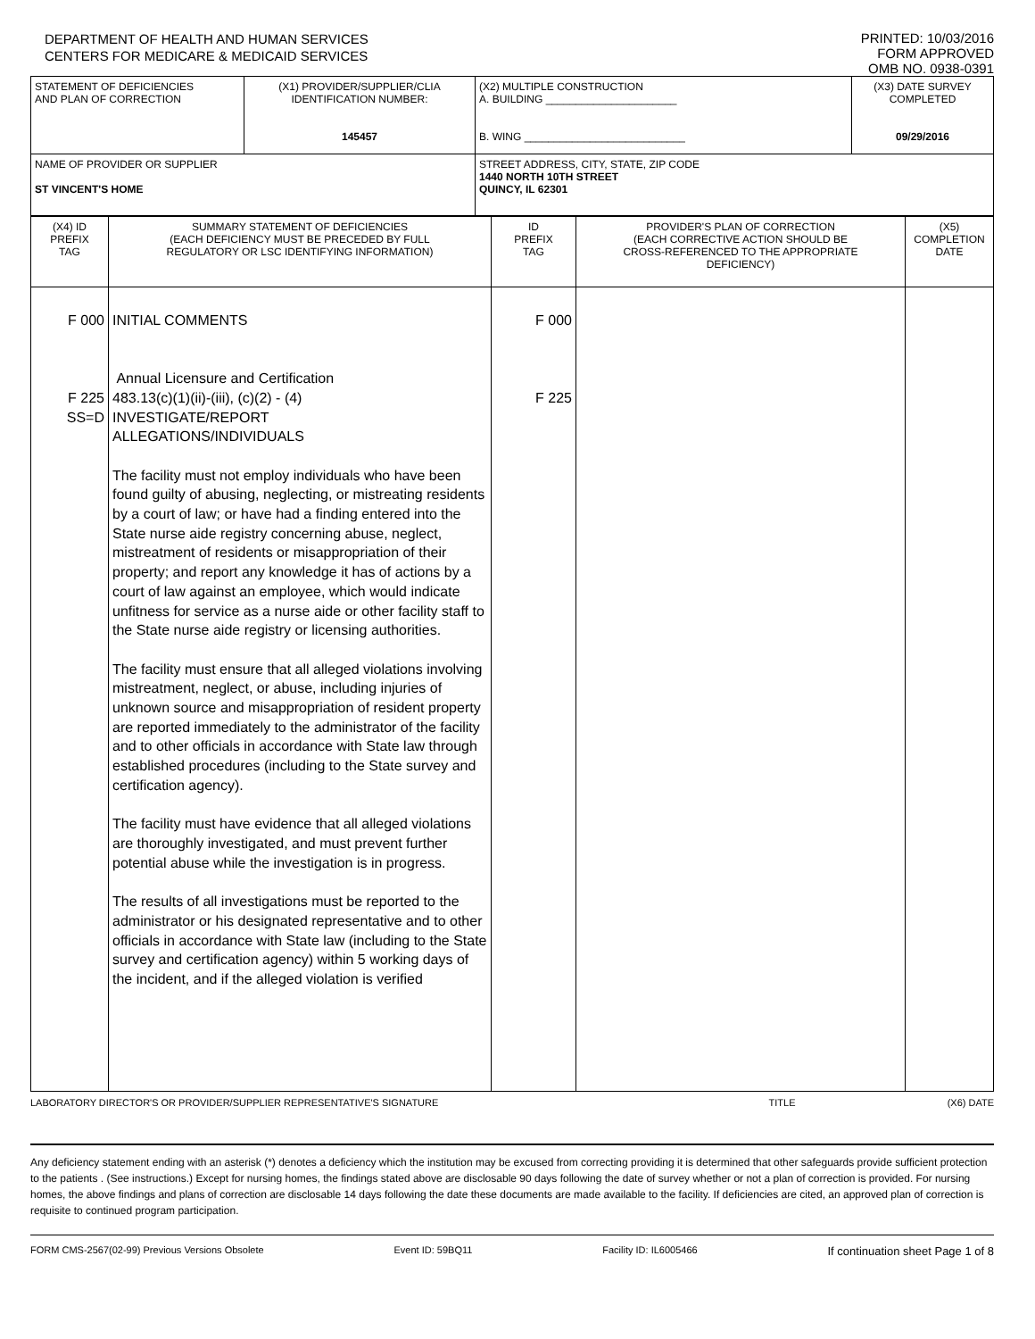DEPARTMENT OF HEALTH AND HUMAN SERVICES
CENTERS FOR MEDICARE & MEDICAID SERVICES
PRINTED: 10/03/2016
FORM APPROVED
OMB NO. 0938-0391
| STATEMENT OF DEFICIENCIES AND PLAN OF CORRECTION | (X1) PROVIDER/SUPPLIER/CLIA IDENTIFICATION NUMBER: 145457 | (X2) MULTIPLE CONSTRUCTION A. BUILDING ______________________ B. WING ___________________________ | (X3) DATE SURVEY COMPLETED 09/29/2016 |
| NAME OF PROVIDER OR SUPPLIER ST VINCENT'S HOME | | STREET ADDRESS, CITY, STATE, ZIP CODE 1440 NORTH 10TH STREET QUINCY, IL 62301 | |
| (X4) ID PREFIX TAG | SUMMARY STATEMENT OF DEFICIENCIES (EACH DEFICIENCY MUST BE PRECEDED BY FULL REGULATORY OR LSC IDENTIFYING INFORMATION) | ID PREFIX TAG | PROVIDER'S PLAN OF CORRECTION (EACH CORRECTIVE ACTION SHOULD BE CROSS-REFERENCED TO THE APPROPRIATE DEFICIENCY) | (X5) COMPLETION DATE |
| --- | --- | --- | --- | --- |
| F 000 F 225 SS=D | INITIAL COMMENTS Annual Licensure and Certification 483.13(c)(1)(ii)-(iii), (c)(2) - (4) INVESTIGATE/REPORT ALLEGATIONS/INDIVIDUALS The facility must not employ individuals who have been found guilty of abusing, neglecting, or mistreating residents by a court of law; or have had a finding entered into the State nurse aide registry concerning abuse, neglect, mistreatment of residents or misappropriation of their property; and report any knowledge it has of actions by a court of law against an employee, which would indicate unfitness for service as a nurse aide or other facility staff to the State nurse aide registry or licensing authorities. The facility must ensure that all alleged violations involving mistreatment, neglect, or abuse, including injuries of unknown source and misappropriation of resident property are reported immediately to the administrator of the facility and to other officials in accordance with State law through established procedures (including to the State survey and certification agency). The facility must have evidence that all alleged violations are thoroughly investigated, and must prevent further potential abuse while the investigation is in progress. The results of all investigations must be reported to the administrator or his designated representative and to other officials in accordance with State law (including to the State survey and certification agency) within 5 working days of the incident, and if the alleged violation is verified | F 000 F 225 | | |
LABORATORY DIRECTOR'S OR PROVIDER/SUPPLIER REPRESENTATIVE'S SIGNATURE TITLE (X6) DATE
Any deficiency statement ending with an asterisk (*) denotes a deficiency which the institution may be excused from correcting providing it is determined that other safeguards provide sufficient protection to the patients . (See instructions.) Except for nursing homes, the findings stated above are disclosable 90 days following the date of survey whether or not a plan of correction is provided. For nursing homes, the above findings and plans of correction are disclosable 14 days following the date these documents are made available to the facility. If deficiencies are cited, an approved plan of correction is requisite to continued program participation.
FORM CMS-2567(02-99) Previous Versions Obsolete Event ID: 59BQ11 Facility ID: IL6005466 If continuation sheet Page 1 of 8